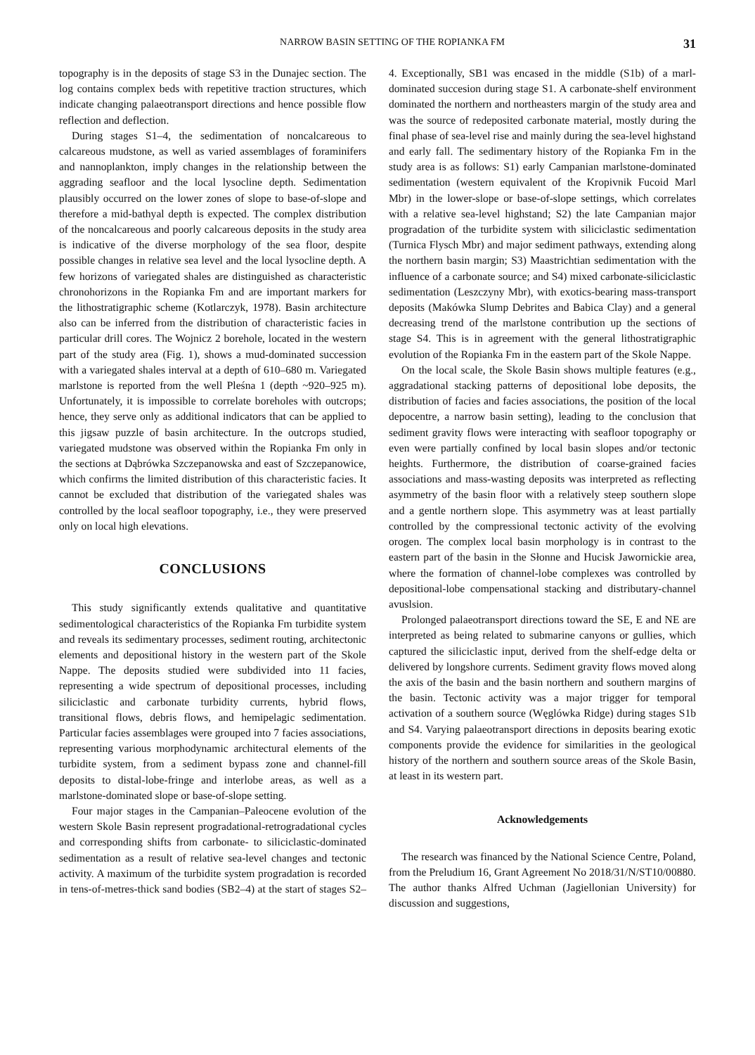NARROW BASIN SETTING OF THE ROPIANKA FM 31
topography is in the deposits of stage S3 in the Dunajec section. The log contains complex beds with repetitive traction structures, which indicate changing palaeotransport directions and hence possible flow reflection and deflection.
During stages S1–4, the sedimentation of noncalcareous to calcareous mudstone, as well as varied assemblages of foraminifers and nannoplankton, imply changes in the relationship between the aggrading seafloor and the local lysocline depth. Sedimentation plausibly occurred on the lower zones of slope to base-of-slope and therefore a mid-bathyal depth is expected. The complex distribution of the noncalcareous and poorly calcareous deposits in the study area is indicative of the diverse morphology of the sea floor, despite possible changes in relative sea level and the local lysocline depth. A few horizons of variegated shales are distinguished as characteristic chronohorizons in the Ropianka Fm and are important markers for the lithostratigraphic scheme (Kotlarczyk, 1978). Basin architecture also can be inferred from the distribution of characteristic facies in particular drill cores. The Wojnicz 2 borehole, located in the western part of the study area (Fig. 1), shows a mud-dominated succession with a variegated shales interval at a depth of 610–680 m. Variegated marlstone is reported from the well Pleśna 1 (depth ~920–925 m). Unfortunately, it is impossible to correlate boreholes with outcrops; hence, they serve only as additional indicators that can be applied to this jigsaw puzzle of basin architecture. In the outcrops studied, variegated mudstone was observed within the Ropianka Fm only in the sections at Dąbrówka Szczepanowska and east of Szczepanowice, which confirms the limited distribution of this characteristic facies. It cannot be excluded that distribution of the variegated shales was controlled by the local seafloor topography, i.e., they were preserved only on local high elevations.
CONCLUSIONS
This study significantly extends qualitative and quantitative sedimentological characteristics of the Ropianka Fm turbidite system and reveals its sedimentary processes, sediment routing, architectonic elements and depositional history in the western part of the Skole Nappe. The deposits studied were subdivided into 11 facies, representing a wide spectrum of depositional processes, including siliciclastic and carbonate turbidity currents, hybrid flows, transitional flows, debris flows, and hemipelagic sedimentation. Particular facies assemblages were grouped into 7 facies associations, representing various morphodynamic architectural elements of the turbidite system, from a sediment bypass zone and channel-fill deposits to distal-lobe-fringe and interlobe areas, as well as a marlstone-dominated slope or base-of-slope setting.
Four major stages in the Campanian–Paleocene evolution of the western Skole Basin represent progradational-retrogradational cycles and corresponding shifts from carbonate- to siliciclastic-dominated sedimentation as a result of relative sea-level changes and tectonic activity. A maximum of the turbidite system progradation is recorded in tens-of-metres-thick sand bodies (SB2–4) at the start of stages S2–4. Exceptionally, SB1 was encased in the middle (S1b) of a marl-dominated succesion during stage S1. A carbonate-shelf environment dominated the northern and northeasters margin of the study area and was the source of redeposited carbonate material, mostly during the final phase of sea-level rise and mainly during the sea-level highstand and early fall. The sedimentary history of the Ropianka Fm in the study area is as follows: S1) early Campanian marlstone-dominated sedimentation (western equivalent of the Kropivnik Fucoid Marl Mbr) in the lower-slope or base-of-slope settings, which correlates with a relative sea-level highstand; S2) the late Campanian major progradation of the turbidite system with siliciclastic sedimentation (Turnica Flysch Mbr) and major sediment pathways, extending along the northern basin margin; S3) Maastrichtian sedimentation with the influence of a carbonate source; and S4) mixed carbonate-siliciclastic sedimentation (Leszczyny Mbr), with exotics-bearing mass-transport deposits (Makówka Slump Debrites and Babica Clay) and a general decreasing trend of the marlstone contribution up the sections of stage S4. This is in agreement with the general lithostratigraphic evolution of the Ropianka Fm in the eastern part of the Skole Nappe.
On the local scale, the Skole Basin shows multiple features (e.g., aggradational stacking patterns of depositional lobe deposits, the distribution of facies and facies associations, the position of the local depocentre, a narrow basin setting), leading to the conclusion that sediment gravity flows were interacting with seafloor topography or even were partially confined by local basin slopes and/or tectonic heights. Furthermore, the distribution of coarse-grained facies associations and mass-wasting deposits was interpreted as reflecting asymmetry of the basin floor with a relatively steep southern slope and a gentle northern slope. This asymmetry was at least partially controlled by the compressional tectonic activity of the evolving orogen. The complex local basin morphology is in contrast to the eastern part of the basin in the Słonne and Hucisk Jawornickie area, where the formation of channel-lobe complexes was controlled by depositional-lobe compensational stacking and distributary-channel avuslsion.
Prolonged palaeotransport directions toward the SE, E and NE are interpreted as being related to submarine canyons or gullies, which captured the siliciclastic input, derived from the shelf-edge delta or delivered by longshore currents. Sediment gravity flows moved along the axis of the basin and the basin northern and southern margins of the basin. Tectonic activity was a major trigger for temporal activation of a southern source (Węglówka Ridge) during stages S1b and S4. Varying palaeotransport directions in deposits bearing exotic components provide the evidence for similarities in the geological history of the northern and southern source areas of the Skole Basin, at least in its western part.
Acknowledgements
The research was financed by the National Science Centre, Poland, from the Preludium 16, Grant Agreement No 2018/31/N/ST10/00880. The author thanks Alfred Uchman (Jagiellonian University) for discussion and suggestions,